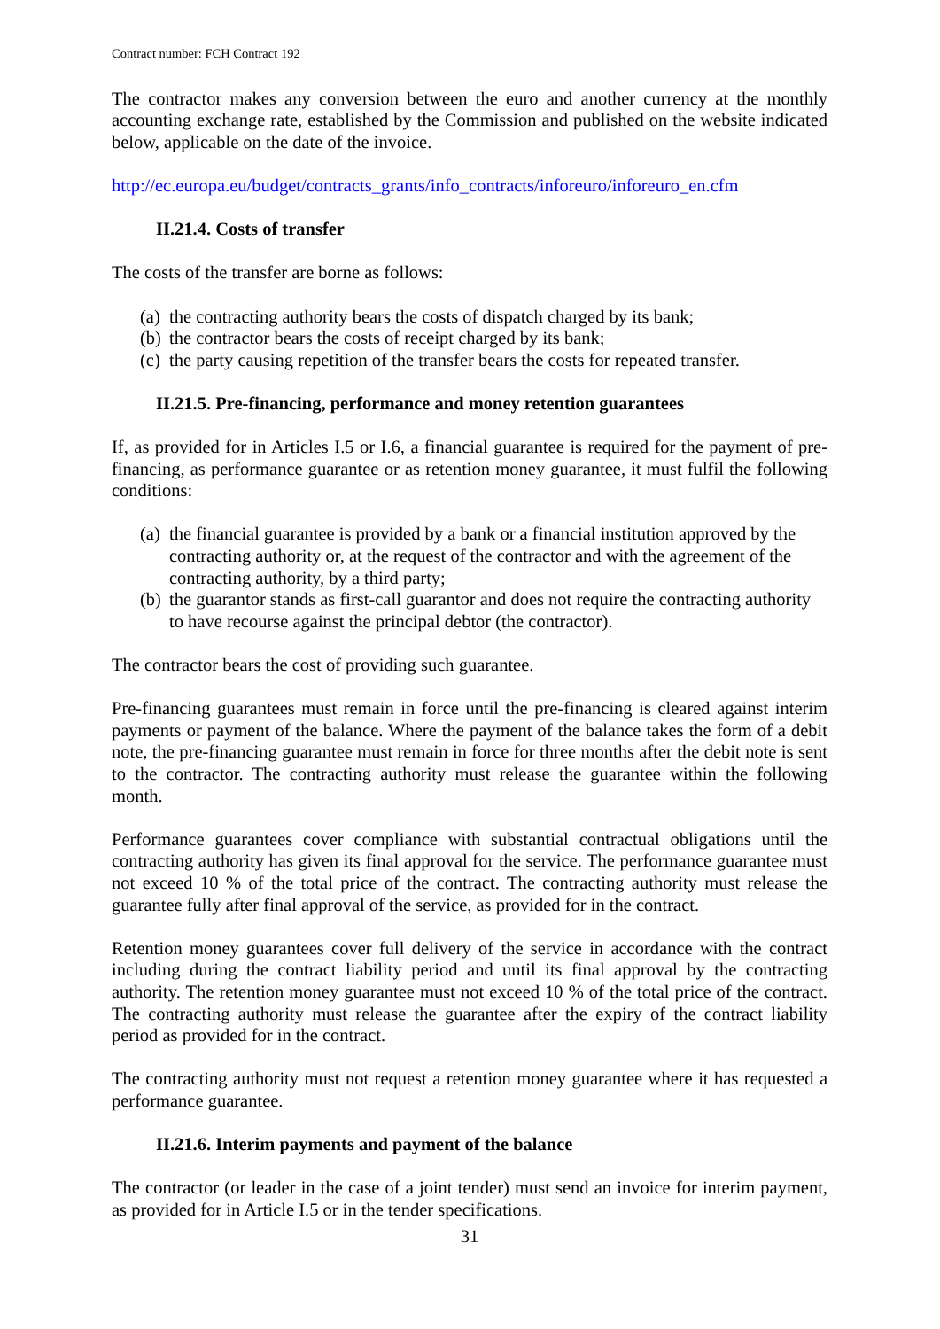Contract number: FCH Contract 192
The contractor makes any conversion between the euro and another currency at the monthly accounting exchange rate, established by the Commission and published on the website indicated below, applicable on the date of the invoice.
http://ec.europa.eu/budget/contracts_grants/info_contracts/inforeuro/inforeuro_en.cfm
II.21.4. Costs of transfer
The costs of the transfer are borne as follows:
(a) the contracting authority bears the costs of dispatch charged by its bank;
(b) the contractor bears the costs of receipt charged by its bank;
(c) the party causing repetition of the transfer bears the costs for repeated transfer.
II.21.5. Pre-financing, performance and money retention guarantees
If, as provided for in Articles I.5 or I.6, a financial guarantee is required for the payment of pre-financing, as performance guarantee or as retention money guarantee, it must fulfil the following conditions:
(a) the financial guarantee is provided by a bank or a financial institution approved by the contracting authority or, at the request of the contractor and with the agreement of the contracting authority, by a third party;
(b) the guarantor stands as first-call guarantor and does not require the contracting authority to have recourse against the principal debtor (the contractor).
The contractor bears the cost of providing such guarantee.
Pre-financing guarantees must remain in force until the pre-financing is cleared against interim payments or payment of the balance. Where the payment of the balance takes the form of a debit note, the pre-financing guarantee must remain in force for three months after the debit note is sent to the contractor. The contracting authority must release the guarantee within the following month.
Performance guarantees cover compliance with substantial contractual obligations until the contracting authority has given its final approval for the service. The performance guarantee must not exceed 10 % of the total price of the contract. The contracting authority must release the guarantee fully after final approval of the service, as provided for in the contract.
Retention money guarantees cover full delivery of the service in accordance with the contract including during the contract liability period and until its final approval by the contracting authority. The retention money guarantee must not exceed 10 % of the total price of the contract. The contracting authority must release the guarantee after the expiry of the contract liability period as provided for in the contract.
The contracting authority must not request a retention money guarantee where it has requested a performance guarantee.
II.21.6. Interim payments and payment of the balance
The contractor (or leader in the case of a joint tender) must send an invoice for interim payment, as provided for in Article I.5 or in the tender specifications.
31